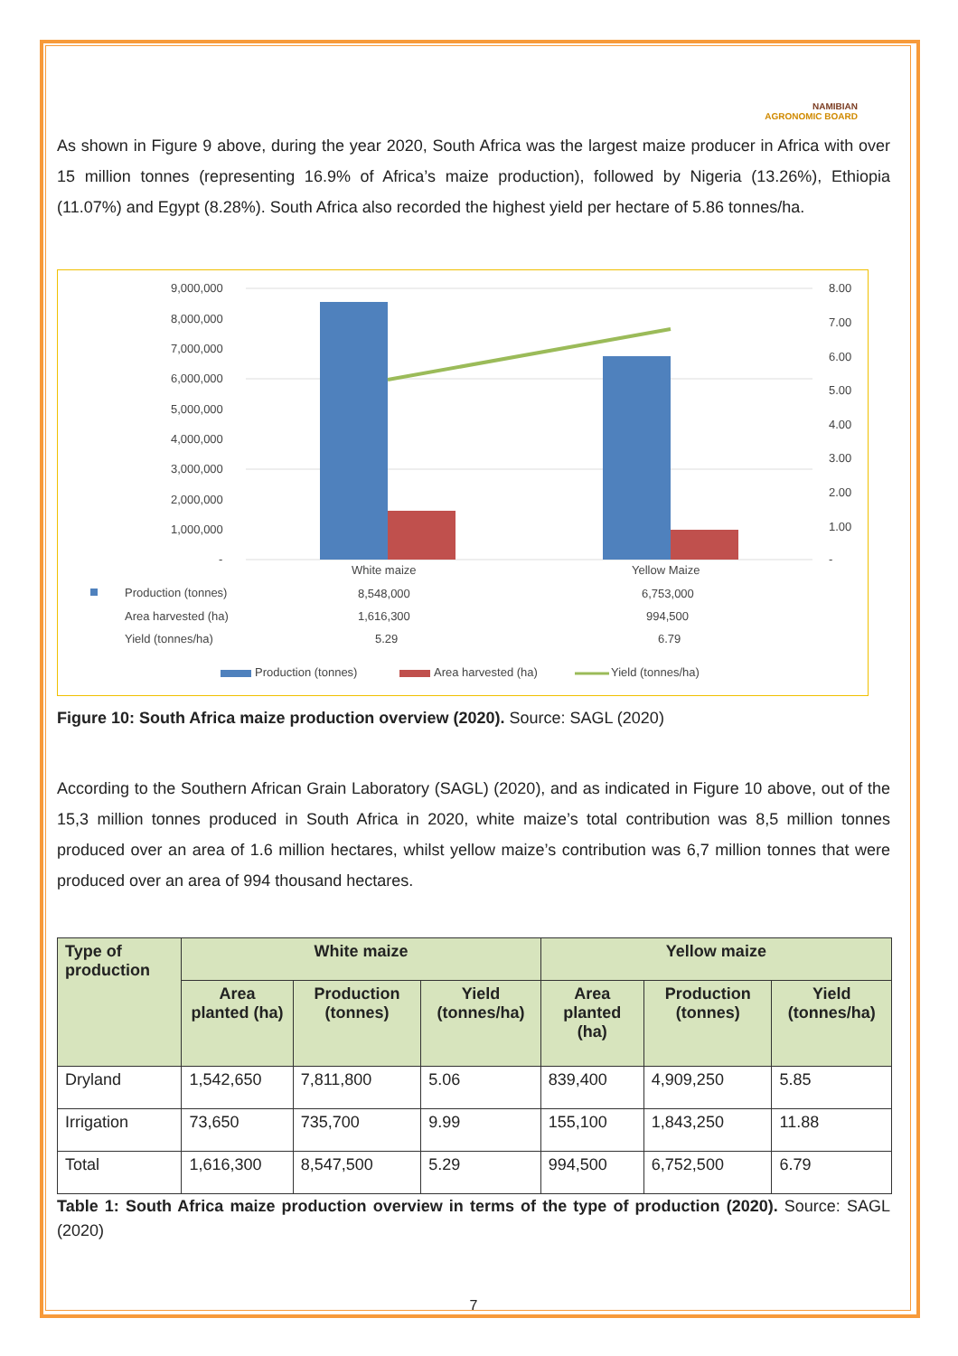NAMIBIAN
AGRONOMIC BOARD
As shown in Figure 9 above, during the year 2020, South Africa was the largest maize producer in Africa with over 15 million tonnes (representing 16.9% of Africa’s maize production), followed by Nigeria (13.26%), Ethiopia (11.07%) and Egypt (8.28%). South Africa also recorded the highest yield per hectare of 5.86 tonnes/ha.
9,000,000
8,000,000
7,000,000
6,000,000
5,000,000
4,000,000
3,000,000
2,000,000
1,000,000
-
8.00
7.00
6.00
5.00
4.00
3.00
2.00
1.00
-
White maize
Yellow Maize
Production (tonnes)
8,548,000
6,753,000
Area harvested (ha)
1,616,300
994,500
Yield (tonnes/ha)
5.29
6.79
Production (tonnes)
Area harvested (ha)
Yield (tonnes/ha)
Figure 10: South Africa maize production overview (2020). Source: SAGL (2020)
According to the Southern African Grain Laboratory (SAGL) (2020), and as indicated in Figure 10 above, out of the 15,3 million tonnes produced in South Africa in 2020, white maize’s total contribution was 8,5 million tonnes produced over an area of 1.6 million hectares, whilst yellow maize’s contribution was 6,7 million tonnes that were produced over an area of 994 thousand hectares.
| Type of production | White maize | | | Yellow maize | | |
| --- | --- | --- | --- | --- | --- | --- |
| | Area planted (ha) | Production (tonnes) | Yield (tonnes/ha) | Area planted (ha) | Production (tonnes) | Yield (tonnes/ha) |
| Dryland | 1,542,650 | 7,811,800 | 5.06 | 839,400 | 4,909,250 | 5.85 |
| Irrigation | 73,650 | 735,700 | 9.99 | 155,100 | 1,843,250 | 11.88 |
| Total | 1,616,300 | 8,547,500 | 5.29 | 994,500 | 6,752,500 | 6.79 |
Table 1: South Africa maize production overview in terms of the type of production (2020). Source: SAGL (2020)
7